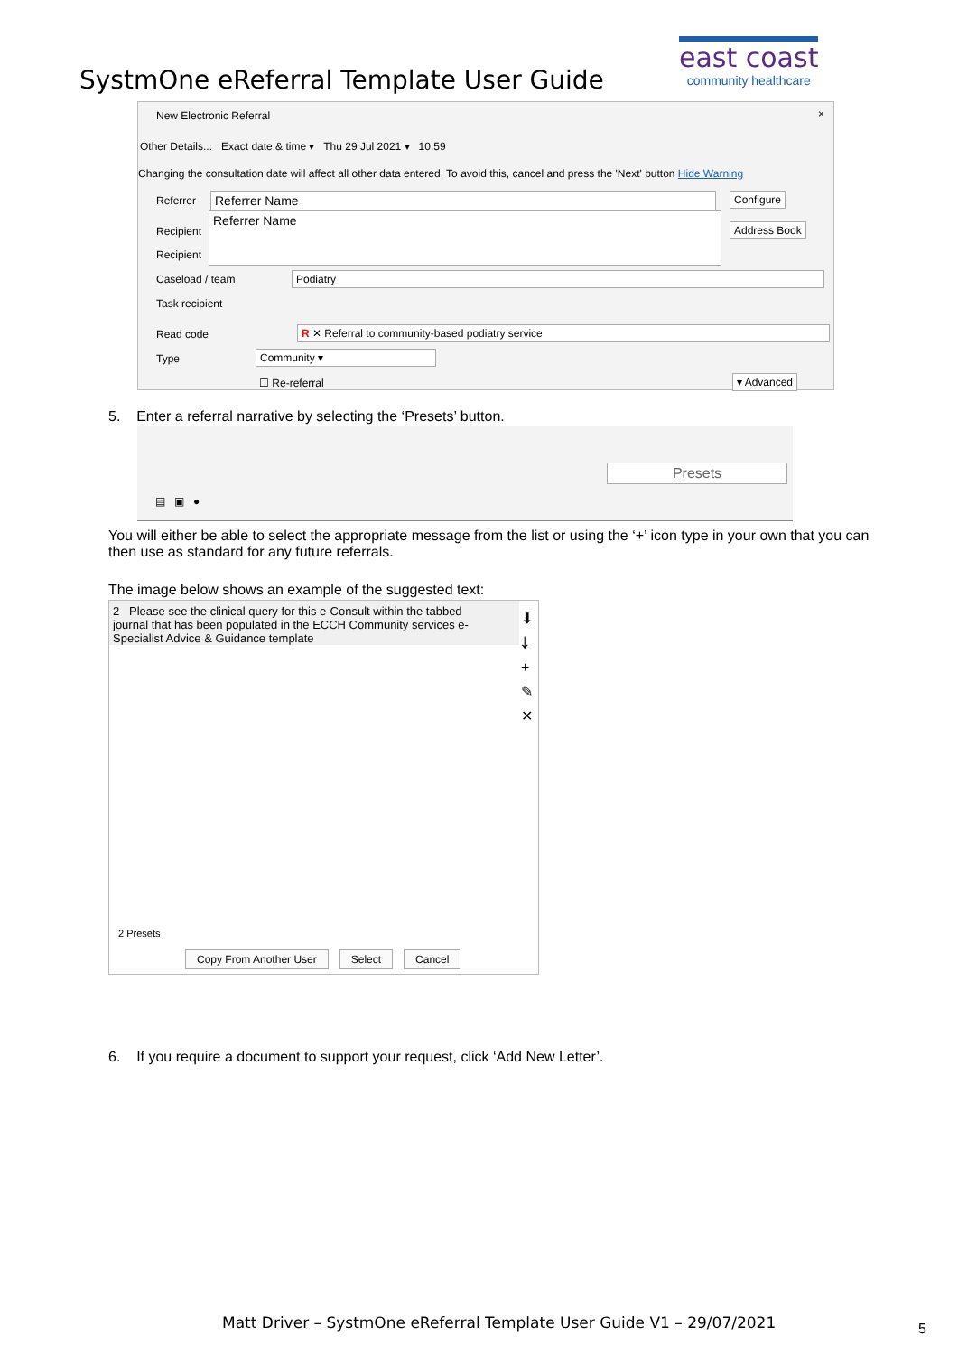east coast
community healthcare
SystmOne eReferral Template User Guide
New Electronic Referral ×
Other Details... Exact date & time ▾ Thu 29 Jul 2021 ▾ 10:59
Changing the consultation date will affect all other data entered. To avoid this, cancel and press the 'Next' button Hide Warning
Referrer Referrer Name
Referrer Name
Configure
Address Book
Recipient
Recipient
Caseload / team Podiatry
Task recipient
Read code R ✕ Referral to community-based podiatry service
Type Community ▾
☐ Re-referral ▾ Advanced
5. Enter a referral narrative by selecting the ‘Presets’ button.
Presets
▤ ▣ ●
You will either be able to select the appropriate message from the list or using the ‘+’ icon type in your own that you can then use as standard for any future referrals.
The image below shows an example of the suggested text:
2 Please see the clinical query for this e-Consult within the tabbed journal that has been populated in the ECCH Community services e-Specialist Advice & Guidance template
⬇
⤓
+
✎
✕
2 Presets
Copy From Another User Select Cancel
6. If you require a document to support your request, click ‘Add New Letter’.
Matt Driver – SystmOne eReferral Template User Guide V1 – 29/07/2021
5